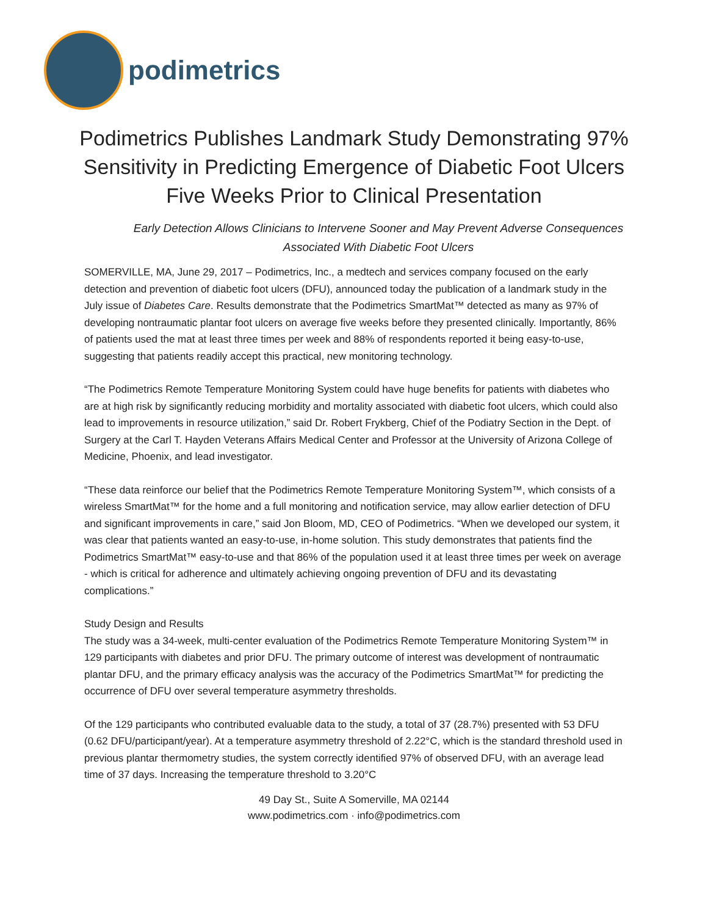podimetrics
Podimetrics Publishes Landmark Study Demonstrating 97% Sensitivity in Predicting Emergence of Diabetic Foot Ulcers Five Weeks Prior to Clinical Presentation
Early Detection Allows Clinicians to Intervene Sooner and May Prevent Adverse Consequences Associated With Diabetic Foot Ulcers
SOMERVILLE, MA, June 29, 2017 – Podimetrics, Inc., a medtech and services company focused on the early detection and prevention of diabetic foot ulcers (DFU), announced today the publication of a landmark study in the July issue of Diabetes Care. Results demonstrate that the Podimetrics SmartMat™ detected as many as 97% of developing nontraumatic plantar foot ulcers on average five weeks before they presented clinically. Importantly, 86% of patients used the mat at least three times per week and 88% of respondents reported it being easy-to-use, suggesting that patients readily accept this practical, new monitoring technology.
“The Podimetrics Remote Temperature Monitoring System could have huge benefits for patients with diabetes who are at high risk by significantly reducing morbidity and mortality associated with diabetic foot ulcers, which could also lead to improvements in resource utilization,” said Dr. Robert Frykberg, Chief of the Podiatry Section in the Dept. of Surgery at the Carl T. Hayden Veterans Affairs Medical Center and Professor at the University of Arizona College of Medicine, Phoenix, and lead investigator.
“These data reinforce our belief that the Podimetrics Remote Temperature Monitoring System™, which consists of a wireless SmartMat™ for the home and a full monitoring and notification service, may allow earlier detection of DFU and significant improvements in care,” said Jon Bloom, MD, CEO of Podimetrics. “When we developed our system, it was clear that patients wanted an easy-to-use, in-home solution. This study demonstrates that patients find the Podimetrics SmartMat™ easy-to-use and that 86% of the population used it at least three times per week on average - which is critical for adherence and ultimately achieving ongoing prevention of DFU and its devastating complications.”
Study Design and Results
The study was a 34-week, multi-center evaluation of the Podimetrics Remote Temperature Monitoring System™ in 129 participants with diabetes and prior DFU. The primary outcome of interest was development of nontraumatic plantar DFU, and the primary efficacy analysis was the accuracy of the Podimetrics SmartMat™ for predicting the occurrence of DFU over several temperature asymmetry thresholds.
Of the 129 participants who contributed evaluable data to the study, a total of 37 (28.7%) presented with 53 DFU (0.62 DFU/participant/year). At a temperature asymmetry threshold of 2.22°C, which is the standard threshold used in previous plantar thermometry studies, the system correctly identified 97% of observed DFU, with an average lead time of 37 days. Increasing the temperature threshold to 3.20°C
49 Day St., Suite A Somerville, MA 02144
www.podimetrics.com · info@podimetrics.com